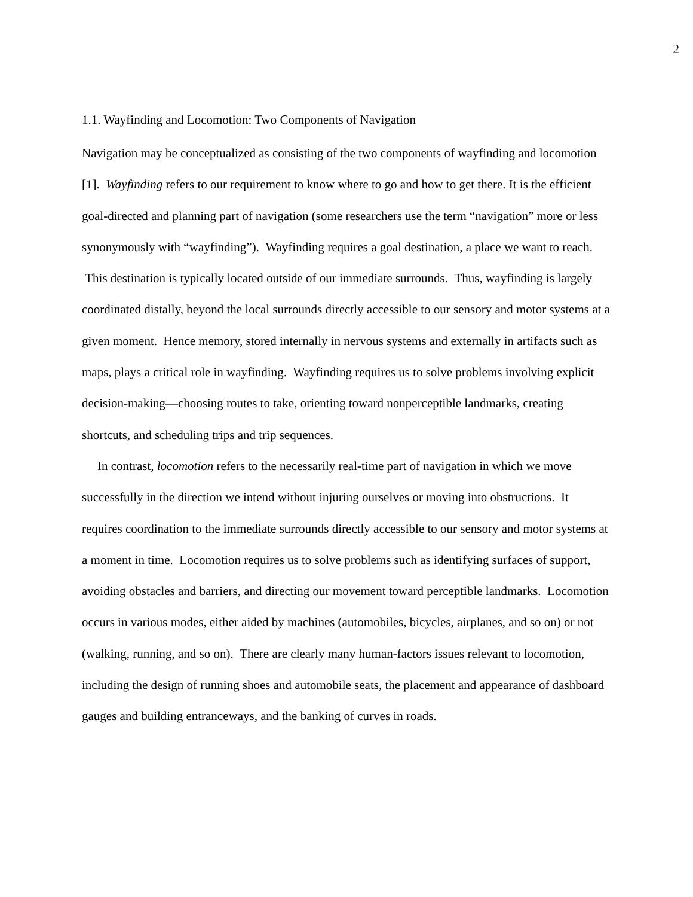2
1.1. Wayfinding and Locomotion: Two Components of Navigation
Navigation may be conceptualized as consisting of the two components of wayfinding and locomotion [1]. Wayfinding refers to our requirement to know where to go and how to get there. It is the efficient goal-directed and planning part of navigation (some researchers use the term “navigation” more or less synonymously with “wayfinding”). Wayfinding requires a goal destination, a place we want to reach. This destination is typically located outside of our immediate surrounds. Thus, wayfinding is largely coordinated distally, beyond the local surrounds directly accessible to our sensory and motor systems at a given moment. Hence memory, stored internally in nervous systems and externally in artifacts such as maps, plays a critical role in wayfinding. Wayfinding requires us to solve problems involving explicit decision-making—choosing routes to take, orienting toward nonperceptible landmarks, creating shortcuts, and scheduling trips and trip sequences.
In contrast, locomotion refers to the necessarily real-time part of navigation in which we move successfully in the direction we intend without injuring ourselves or moving into obstructions. It requires coordination to the immediate surrounds directly accessible to our sensory and motor systems at a moment in time. Locomotion requires us to solve problems such as identifying surfaces of support, avoiding obstacles and barriers, and directing our movement toward perceptible landmarks. Locomotion occurs in various modes, either aided by machines (automobiles, bicycles, airplanes, and so on) or not (walking, running, and so on). There are clearly many human-factors issues relevant to locomotion, including the design of running shoes and automobile seats, the placement and appearance of dashboard gauges and building entranceways, and the banking of curves in roads.